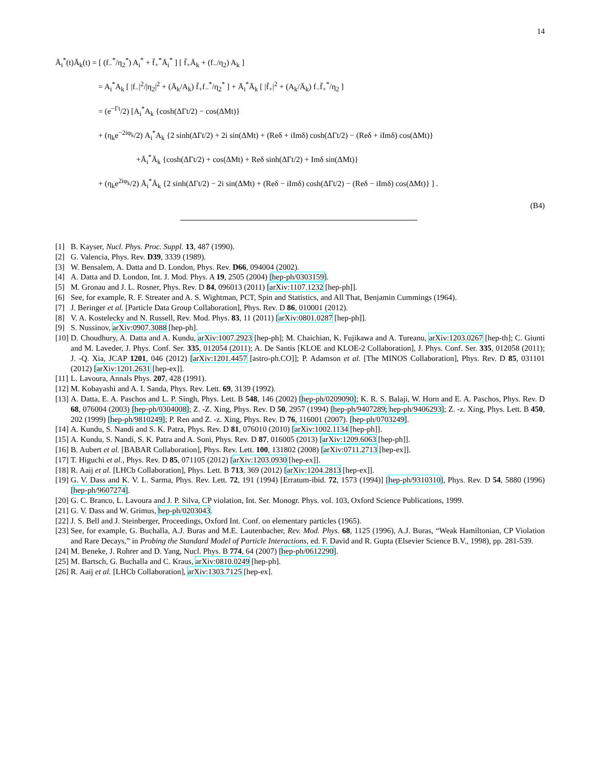14
Ā<sub>i</sub><sup>*</sup>(t)Ā<sub>k</sub>(t) = [ (f<sub>−</sub><sup>*</sup>/η<sub>2</sub><sup>*</sup>) A<sub>i</sub><sup>*</sup> + f̄<sub>+</sub><sup>*</sup>Ā<sub>i</sub><sup>*</sup> ] [ f̄<sub>+</sub>Ā<sub>k</sub> + (f<sub>−</sub>/η<sub>2</sub>) A<sub>k</sub> ]
= A<sub>i</sub><sup>*</sup>A<sub>k</sub> [ |f<sub>−</sub>|<sup>2</sup>/|η<sub>2</sub>|<sup>2</sup> + (Ā<sub>k</sub>/A<sub>k</sub>) f̄<sub>+</sub>f<sub>−</sub><sup>*</sup>/η<sub>2</sub><sup>*</sup> ] + Ā<sub>i</sub><sup>*</sup>Ā<sub>k</sub> [ |f̄<sub>+</sub>|<sup>2</sup> + (A<sub>k</sub>/Ā<sub>k</sub>) f<sub>−</sub>f̄<sub>+</sub><sup>*</sup>/η<sub>2</sub> ]
= (e<sup>−Γt</sup>/2) [A<sub>i</sub><sup>*</sup>A<sub>k</sub> {cosh(ΔΓt/2) − cos(ΔMt)}
+ (η<sub>k</sub>e<sup>−2iφ<sub>k</sub></sup>/2) A<sub>i</sub><sup>*</sup>A<sub>k</sub> {2 sinh(ΔΓt/2) + 2i sin(ΔMt) + (Reδ + iImδ) cosh(ΔΓt/2) − (Reδ + iImδ) cos(ΔMt)}
+Ā<sub>i</sub><sup>*</sup>Ā<sub>k</sub> {cosh(ΔΓt/2) + cos(ΔMt) + Reδ sinh(ΔΓt/2) + Imδ sin(ΔMt)}
+ (η<sub>k</sub>e<sup>2iφ<sub>k</sub></sup>/2) Ā<sub>i</sub><sup>*</sup>Ā<sub>k</sub> {2 sinh(ΔΓt/2) − 2i sin(ΔMt) + (Reδ − iImδ) cosh(ΔΓt/2) − (Reδ − iImδ) cos(ΔMt)} ] .
(B4)
[1] B. Kayser, Nucl. Phys. Proc. Suppl. 13, 487 (1990).
[2] G. Valencia, Phys. Rev. D39, 3339 (1989).
[3] W. Bensalem, A. Datta and D. London, Phys. Rev. D66, 094004 (2002).
[4] A. Datta and D. London, Int. J. Mod. Phys. A 19, 2505 (2004) [hep-ph/0303159].
[5] M. Gronau and J. L. Rosner, Phys. Rev. D 84, 096013 (2011) [arXiv:1107.1232 [hep-ph]].
[6] See, for example, R. F. Streater and A. S. Wightman, PCT, Spin and Statistics, and All That, Benjamin Cummings (1964).
[7] J. Beringer et al. [Particle Data Group Collaboration], Phys. Rev. D 86, 010001 (2012).
[8] V. A. Kostelecky and N. Russell, Rev. Mod. Phys. 83, 11 (2011) [arXiv:0801.0287 [hep-ph]].
[9] S. Nussinov, arXiv:0907.3088 [hep-ph].
[10] D. Choudhury, A. Datta and A. Kundu, arXiv:1007.2923 [hep-ph]; M. Chaichian, K. Fujikawa and A. Tureanu, arXiv:1203.0267 [hep-th]; C. Giunti and M. Laveder, J. Phys. Conf. Ser. 335, 012054 (2011); A. De Santis [KLOE and KLOE-2 Collaboration], J. Phys. Conf. Ser. 335, 012058 (2011); J. -Q. Xia, JCAP 1201, 046 (2012) [arXiv:1201.4457 [astro-ph.CO]]; P. Adamson et al. [The MINOS Collaboration], Phys. Rev. D 85, 031101 (2012) [arXiv:1201.2631 [hep-ex]].
[11] L. Lavoura, Annals Phys. 207, 428 (1991).
[12] M. Kobayashi and A. I. Sanda, Phys. Rev. Lett. 69, 3139 (1992).
[13] A. Datta, E. A. Paschos and L. P. Singh, Phys. Lett. B 548, 146 (2002) [hep-ph/0209090]; K. R. S. Balaji, W. Horn and E. A. Paschos, Phys. Rev. D 68, 076004 (2003) [hep-ph/0304008]; Z. -Z. Xing, Phys. Rev. D 50, 2957 (1994) [hep-ph/9407289; hep-ph/9406293]; Z. -z. Xing, Phys. Lett. B 450, 202 (1999) [hep-ph/9810249]; P. Ren and Z. -z. Xing, Phys. Rev. D 76, 116001 (2007). [hep-ph/0703249].
[14] A. Kundu, S. Nandi and S. K. Patra, Phys. Rev. D 81, 076010 (2010) [arXiv:1002.1134 [hep-ph]].
[15] A. Kundu, S. Nandi, S. K. Patra and A. Soni, Phys. Rev. D 87, 016005 (2013) [arXiv:1209.6063 [hep-ph]].
[16] B. Aubert et al. [BABAR Collaboration], Phys. Rev. Lett. 100, 131802 (2008) [arXiv:0711.2713 [hep-ex]].
[17] T. Higuchi et al., Phys. Rev. D 85, 071105 (2012) [arXiv:1203.0930 [hep-ex]].
[18] R. Aaij et al. [LHCb Collaboration], Phys. Lett. B 713, 369 (2012) [arXiv:1204.2813 [hep-ex]].
[19] G. V. Dass and K. V. L. Sarma, Phys. Rev. Lett. 72, 191 (1994) [Erratum-ibid. 72, 1573 (1994)] [hep-ph/9310310], Phys. Rev. D 54, 5880 (1996) [hep-ph/9607274].
[20] G. C. Branco, L. Lavoura and J. P. Silva, CP violation, Int. Ser. Monogr. Phys. vol. 103, Oxford Science Publications, 1999.
[21] G. V. Dass and W. Grimus, hep-ph/0203043.
[22] J. S. Bell and J. Steinberger, Proceedings, Oxford Int. Conf. on elementary particles (1965).
[23] See, for example, G. Buchalla, A.J. Buras and M.E. Lautenbacher, Rev. Mod. Phys. 68, 1125 (1996), A.J. Buras, “Weak Hamiltonian, CP Violation and Rare Decays,” in Probing the Standard Model of Particle Interactions, ed. F. David and R. Gupta (Elsevier Science B.V., 1998), pp. 281-539.
[24] M. Beneke, J. Rohrer and D. Yang, Nucl. Phys. B 774, 64 (2007) [hep-ph/0612290].
[25] M. Bartsch, G. Buchalla and C. Kraus, arXiv:0810.0249 [hep-ph].
[26] R. Aaij et al. [LHCb Collaboration], arXiv:1303.7125 [hep-ex].